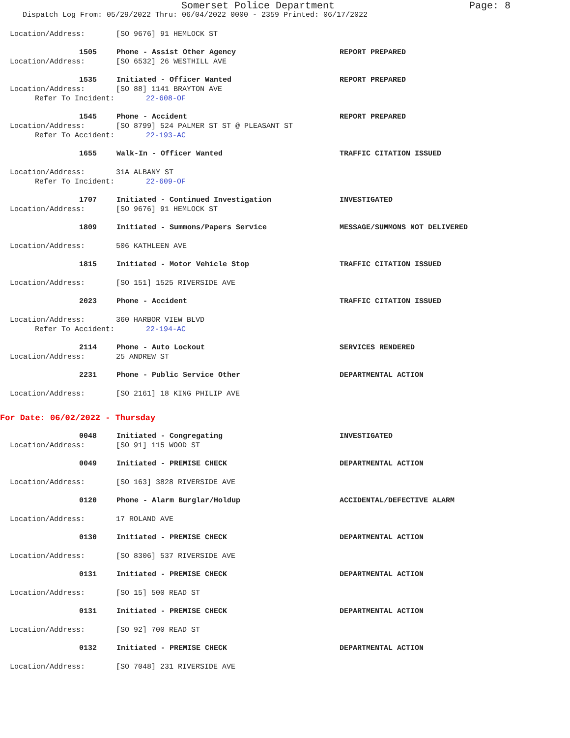Somerset Police Department Page: 8
Dispatch Log From: 05/29/2022 Thru: 06/04/2022 0000 - 2359 Printed: 06/17/2022
Location/Address: [SO 9676] 91 HEMLOCK ST
1505 Phone - Assist Other Agency REPORT PREPARED
Location/Address: [SO 6532] 26 WESTHILL AVE
1535 Initiated - Officer Wanted REPORT PREPARED
Location/Address: [SO 88] 1141 BRAYTON AVE
Refer To Incident: 22-608-OF
1545 Phone - Accident REPORT PREPARED
Location/Address: [SO 8799] 524 PALMER ST ST @ PLEASANT ST
Refer To Accident: 22-193-AC
1655 Walk-In - Officer Wanted TRAFFIC CITATION ISSUED
Location/Address: 31A ALBANY ST
Refer To Incident: 22-609-OF
1707 Initiated - Continued Investigation INVESTIGATED
Location/Address: [SO 9676] 91 HEMLOCK ST
1809 Initiated - Summons/Papers Service MESSAGE/SUMMONS NOT DELIVERED
Location/Address: 506 KATHLEEN AVE
1815 Initiated - Motor Vehicle Stop TRAFFIC CITATION ISSUED
Location/Address: [SO 151] 1525 RIVERSIDE AVE
2023 Phone - Accident TRAFFIC CITATION ISSUED
Location/Address: 360 HARBOR VIEW BLVD
Refer To Accident: 22-194-AC
2114 Phone - Auto Lockout SERVICES RENDERED
Location/Address: 25 ANDREW ST
2231 Phone - Public Service Other DEPARTMENTAL ACTION
Location/Address: [SO 2161] 18 KING PHILIP AVE
For Date: 06/02/2022 - Thursday
0048 Initiated - Congregating INVESTIGATED
Location/Address: [SO 91] 115 WOOD ST
0049 Initiated - PREMISE CHECK DEPARTMENTAL ACTION
Location/Address: [SO 163] 3828 RIVERSIDE AVE
0120 Phone - Alarm Burglar/Holdup ACCIDENTAL/DEFECTIVE ALARM
Location/Address: 17 ROLAND AVE
0130 Initiated - PREMISE CHECK DEPARTMENTAL ACTION
Location/Address: [SO 8306] 537 RIVERSIDE AVE
0131 Initiated - PREMISE CHECK DEPARTMENTAL ACTION
Location/Address: [SO 15] 500 READ ST
0131 Initiated - PREMISE CHECK DEPARTMENTAL ACTION
Location/Address: [SO 92] 700 READ ST
0132 Initiated - PREMISE CHECK DEPARTMENTAL ACTION
Location/Address: [SO 7048] 231 RIVERSIDE AVE